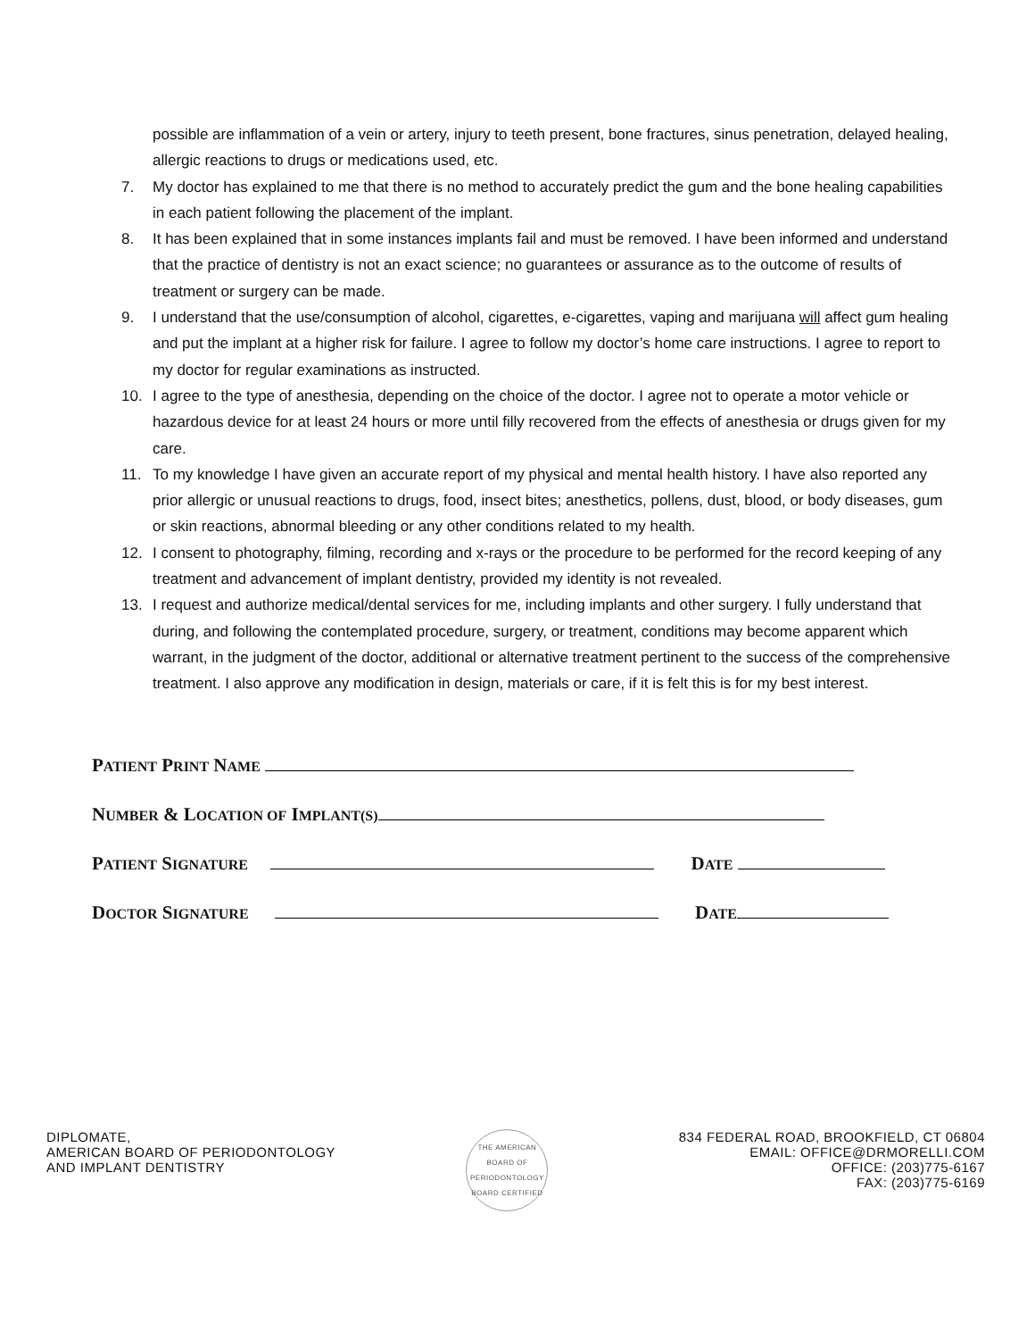possible are inflammation of a vein or artery, injury to teeth present, bone fractures, sinus penetration, delayed healing, allergic reactions to drugs or medications used, etc.
7. My doctor has explained to me that there is no method to accurately predict the gum and the bone healing capabilities in each patient following the placement of the implant.
8. It has been explained that in some instances implants fail and must be removed. I have been informed and understand that the practice of dentistry is not an exact science; no guarantees or assurance as to the outcome of results of treatment or surgery can be made.
9. I understand that the use/consumption of alcohol, cigarettes, e-cigarettes, vaping and marijuana will affect gum healing and put the implant at a higher risk for failure. I agree to follow my doctor’s home care instructions. I agree to report to my doctor for regular examinations as instructed.
10. I agree to the type of anesthesia, depending on the choice of the doctor. I agree not to operate a motor vehicle or hazardous device for at least 24 hours or more until filly recovered from the effects of anesthesia or drugs given for my care.
11. To my knowledge I have given an accurate report of my physical and mental health history. I have also reported any prior allergic or unusual reactions to drugs, food, insect bites; anesthetics, pollens, dust, blood, or body diseases, gum or skin reactions, abnormal bleeding or any other conditions related to my health.
12. I consent to photography, filming, recording and x-rays or the procedure to be performed for the record keeping of any treatment and advancement of implant dentistry, provided my identity is not revealed.
13. I request and authorize medical/dental services for me, including implants and other surgery. I fully understand that during, and following the contemplated procedure, surgery, or treatment, conditions may become apparent which warrant, in the judgment of the doctor, additional or alternative treatment pertinent to the success of the comprehensive treatment. I also approve any modification in design, materials or care, if it is felt this is for my best interest.
PATIENT PRINT NAME
NUMBER & LOCATION OF IMPLANT(S)
PATIENT SIGNATURE DATE
DOCTOR SIGNATURE DATE
DIPLOMATE,
AMERICAN BOARD OF PERIODONTOLOGY
AND IMPLANT DENTISTRY
THE AMERICAN BOARD OF PERIODONTOLOGY
BOARD CERTIFIED
834 FEDERAL ROAD, BROOKFIELD, CT 06804
EMAIL: OFFICE@DRMORELLI.COM
OFFICE: (203)775-6167
FAX: (203)775-6169